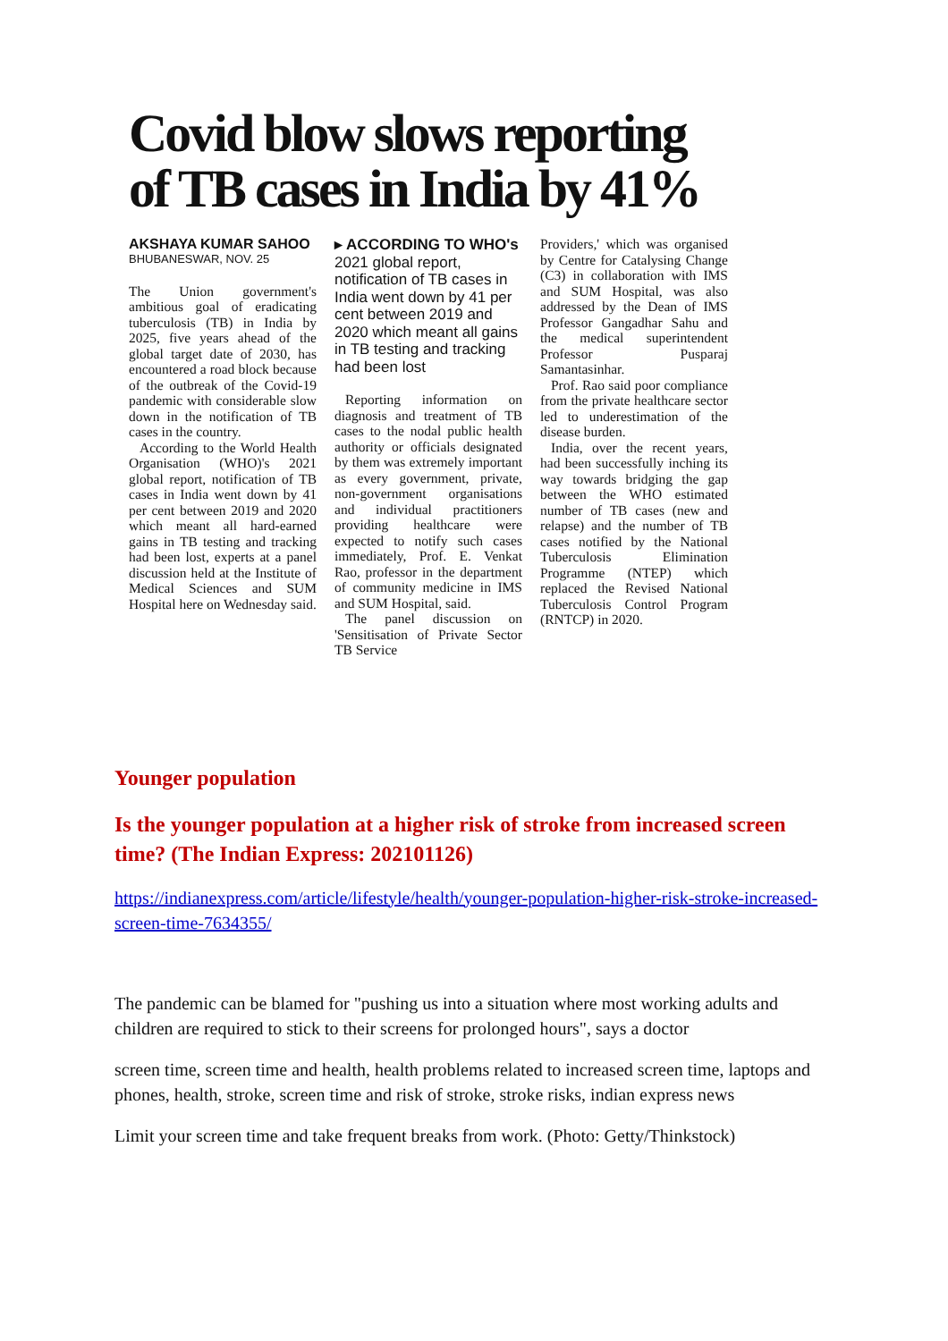Covid blow slows reporting of TB cases in India by 41%
AKSHAYA KUMAR SAHOO
BHUBANESWAR, NOV. 25
The Union government's ambitious goal of eradicating tuberculosis (TB) in India by 2025, five years ahead of the global target date of 2030, has encountered a road block because of the outbreak of the Covid-19 pandemic with considerable slow down in the notification of TB cases in the country.
According to the World Health Organisation (WHO)'s 2021 global report, notification of TB cases in India went down by 41 per cent between 2019 and 2020 which meant all hard-earned gains in TB testing and tracking had been lost, experts at a panel discussion held at the Institute of Medical Sciences and SUM Hospital here on Wednesday said.
▸ ACCORDING TO WHO's 2021 global report, notification of TB cases in India went down by 41 per cent between 2019 and 2020 which meant all gains in TB testing and tracking had been lost
Reporting information on diagnosis and treatment of TB cases to the nodal public health authority or officials designated by them was extremely important as every government, private, non-government organisations and individual practitioners providing healthcare were expected to notify such cases immediately, Prof. E. Venkat Rao, professor in the department of community medicine in IMS and SUM Hospital, said.
The panel discussion on 'Sensitisation of Private Sector TB Service
Providers,' which was organised by Centre for Catalysing Change (C3) in collaboration with IMS and SUM Hospital, was also addressed by the Dean of IMS Professor Gangadhar Sahu and the medical superintendent Professor Pusparaj Samantasinhar.
Prof. Rao said poor compliance from the private healthcare sector led to underestimation of the disease burden.
India, over the recent years, had been successfully inching its way towards bridging the gap between the WHO estimated number of TB cases (new and relapse) and the number of TB cases notified by the National Tuberculosis Elimination Programme (NTEP) which replaced the Revised National Tuberculosis Control Program (RNTCP) in 2020.
Younger population
Is the younger population at a higher risk of stroke from increased screen time? (The Indian Express: 202101126)
https://indianexpress.com/article/lifestyle/health/younger-population-higher-risk-stroke-increased-screen-time-7634355/
The pandemic can be blamed for "pushing us into a situation where most working adults and children are required to stick to their screens for prolonged hours", says a doctor
screen time, screen time and health, health problems related to increased screen time, laptops and phones, health, stroke, screen time and risk of stroke, stroke risks, indian express news
Limit your screen time and take frequent breaks from work. (Photo: Getty/Thinkstock)